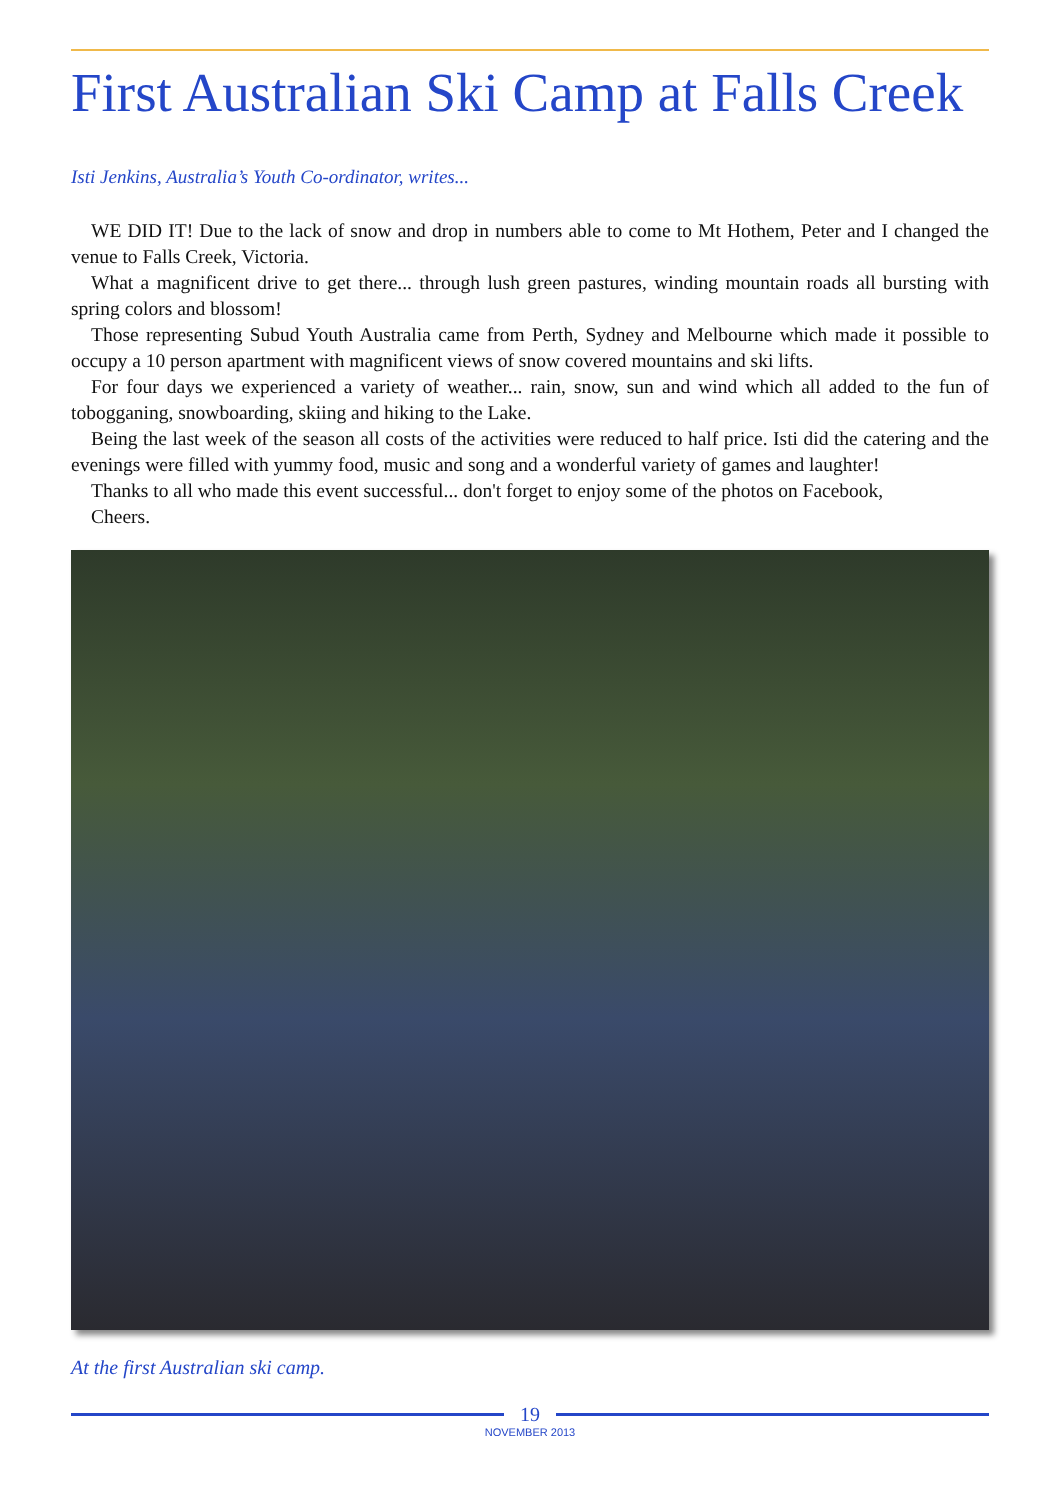First Australian Ski Camp at Falls Creek
Isti Jenkins, Australia’s Youth Co-ordinator, writes...
WE DID IT! Due to the lack of snow and drop in numbers able to come to Mt Hothem, Peter and I changed the venue to Falls Creek, Victoria.
What a magnificent drive to get there... through lush green pastures, winding mountain roads all bursting with spring colors and blossom!
Those representing Subud Youth Australia came from Perth, Sydney and Melbourne which made it possible to occupy a 10 person apartment with magnificent views of snow covered mountains and ski lifts.
For four days we experienced a variety of weather... rain, snow, sun and wind which all added to the fun of tobogganing, snowboarding, skiing and hiking to the Lake.
Being the last week of the season all costs of the activities were reduced to half price. Isti did the catering and the evenings were filled with yummy food, music and song and a wonderful variety of games and laughter!
Thanks to all who made this event successful... don't forget to enjoy some of the photos on Facebook,
Cheers.
At the first Australian ski camp.
19
NOVEMBER 2013